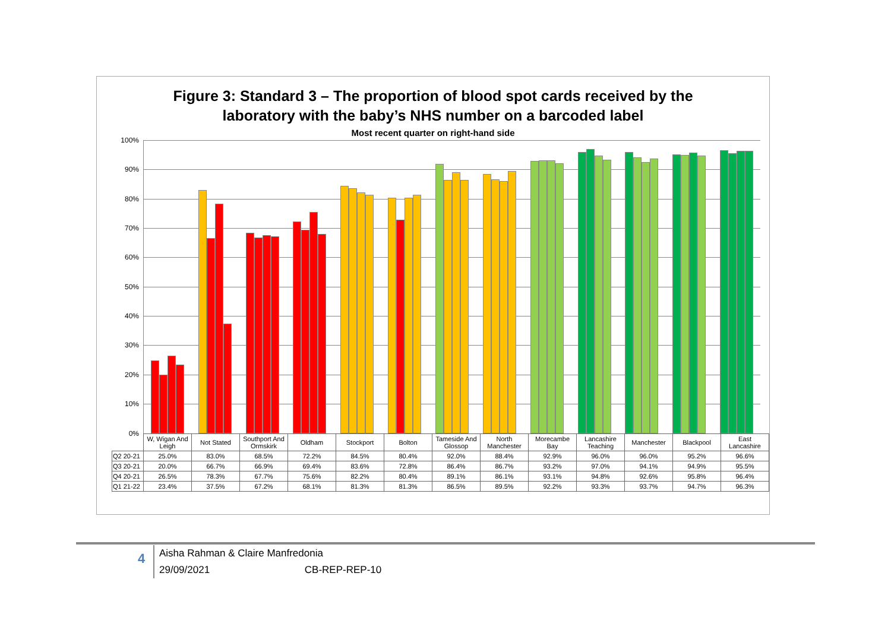Figure 3: Standard 3 – The proportion of blood spot cards received by the
laboratory with the baby’s NHS number on a barcoded label
Most recent quarter on right-hand side
100%
90%
80%
70%
60%
50%
40%
30%
20%
10%
0%
| | W, Wigan And Leigh | Not Stated | Southport And Ormskirk | Oldham | Stockport | Bolton | Tameside And Glossop | North Manchester | Morecambe Bay | Lancashire Teaching | Manchester | Blackpool | East Lancashire |
| --- | --- | --- | --- | --- | --- | --- | --- | --- | --- | --- | --- | --- | --- |
| Q2 20-21 | 25.0% | 83.0% | 68.5% | 72.2% | 84.5% | 80.4% | 92.0% | 88.4% | 92.9% | 96.0% | 96.0% | 95.2% | 96.6% |
| Q3 20-21 | 20.0% | 66.7% | 66.9% | 69.4% | 83.6% | 72.8% | 86.4% | 86.7% | 93.2% | 97.0% | 94.1% | 94.9% | 95.5% |
| Q4 20-21 | 26.5% | 78.3% | 67.7% | 75.6% | 82.2% | 80.4% | 89.1% | 86.1% | 93.1% | 94.8% | 92.6% | 95.8% | 96.4% |
| Q1 21-22 | 23.4% | 37.5% | 67.2% | 68.1% | 81.3% | 81.3% | 86.5% | 89.5% | 92.2% | 93.3% | 93.7% | 94.7% | 96.3% |
4
Aisha Rahman & Claire Manfredonia
29/09/2021 CB-REP-REP-10